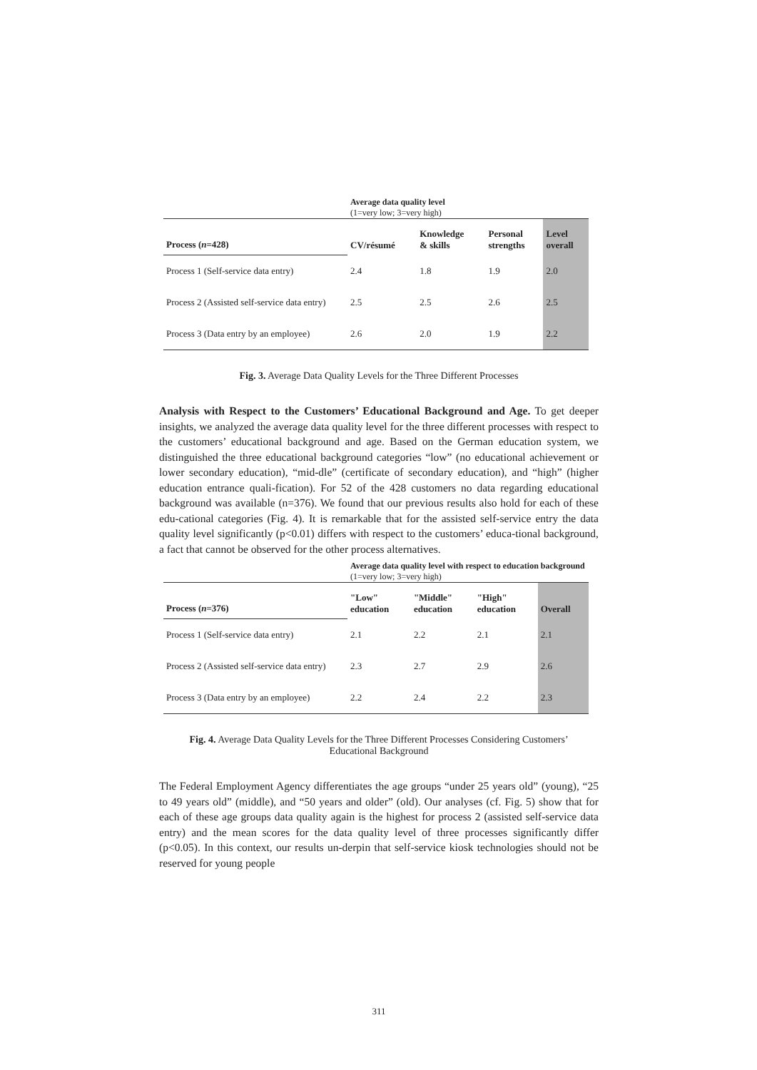| | Average data quality level (1=very low; 3=very high) | | | |
| Process ( n =428) | CV/résumé | Knowledge & skills | Personal strengths | Level overall |
| Process 1 (Self-service data entry) | 2.4 | 1.8 | 1.9 | 2.0 |
| Process 2 (Assisted self-service data entry) | 2.5 | 2.5 | 2.6 | 2.5 |
| Process 3 (Data entry by an employee) | 2.6 | 2.0 | 1.9 | 2.2 |
Fig. 3. Average Data Quality Levels for the Three Different Processes
Analysis with Respect to the Customers’ Educational Background and Age. To get deeper insights, we analyzed the average data quality level for the three different processes with respect to the customers’ educational background and age. Based on the German education system, we distinguished the three educational background categories “low” (no educational achievement or lower secondary education), “mid-dle” (certificate of secondary education), and “high” (higher education entrance quali-fication). For 52 of the 428 customers no data regarding educational background was available (n=376). We found that our previous results also hold for each of these edu-cational categories (Fig. 4). It is remarkable that for the assisted self-service entry the data quality level significantly (p<0.01) differs with respect to the customers’ educa-tional background, a fact that cannot be observed for the other process alternatives.
| | Average data quality level with respect to education background (1=very low; 3=very high) | | | |
| Process ( n =376) | "Low" education | "Middle" education | "High" education | Overall |
| Process 1 (Self-service data entry) | 2.1 | 2.2 | 2.1 | 2.1 |
| Process 2 (Assisted self-service data entry) | 2.3 | 2.7 | 2.9 | 2.6 |
| Process 3 (Data entry by an employee) | 2.2 | 2.4 | 2.2 | 2.3 |
Fig. 4. Average Data Quality Levels for the Three Different Processes Considering Customers’
Educational Background
The Federal Employment Agency differentiates the age groups “under 25 years old” (young), “25 to 49 years old” (middle), and “50 years and older” (old). Our analyses (cf. Fig. 5) show that for each of these age groups data quality again is the highest for process 2 (assisted self-service data entry) and the mean scores for the data quality level of three processes significantly differ (p<0.05). In this context, our results un-derpin that self-service kiosk technologies should not be reserved for young people
311